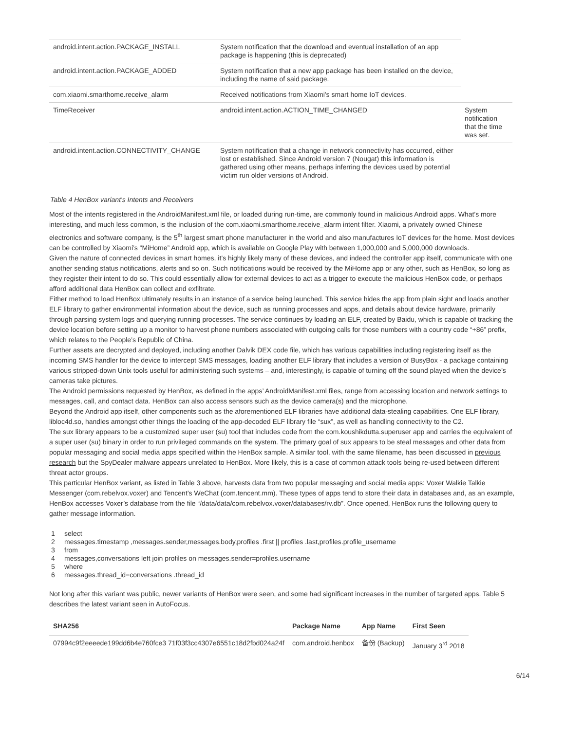| android.intent.action.PACKAGE_INSTALL | System notification that the download and eventual installation of an app package is happening (this is deprecated) | |
| android.intent.action.PACKAGE_ADDED | System notification that a new app package has been installed on the device, including the name of said package. | |
| com.xiaomi.smarthome.receive_alarm | Received notifications from Xiaomi’s smart home IoT devices. | |
| TimeReceiver | android.intent.action.ACTION_TIME_CHANGED | System notification that the time was set. |
| android.intent.action.CONNECTIVITY_CHANGE | System notification that a change in network connectivity has occurred, either lost or established. Since Android version 7 (Nougat) this information is gathered using other means, perhaps inferring the devices used by potential victim run older versions of Android. | |
Table 4 HenBox variant's Intents and Receivers
Most of the intents registered in the AndroidManifest.xml file, or loaded during run-time, are commonly found in malicious Android apps. What’s more interesting, and much less common, is the inclusion of the com.xiaomi.smarthome.receive_alarm intent filter. Xiaomi, a privately owned Chinese electronics and software company, is the 5<sup>th</sup> largest smart phone manufacturer in the world and also manufactures IoT devices for the home. Most devices can be controlled by Xiaomi’s “MiHome” Android app, which is available on Google Play with between 1,000,000 and 5,000,000 downloads.
Given the nature of connected devices in smart homes, it’s highly likely many of these devices, and indeed the controller app itself, communicate with one another sending status notifications, alerts and so on. Such notifications would be received by the MiHome app or any other, such as HenBox, so long as they register their intent to do so. This could essentially allow for external devices to act as a trigger to execute the malicious HenBox code, or perhaps afford additional data HenBox can collect and exfiltrate.
Either method to load HenBox ultimately results in an instance of a service being launched. This service hides the app from plain sight and loads another ELF library to gather environmental information about the device, such as running processes and apps, and details about device hardware, primarily through parsing system logs and querying running processes. The service continues by loading an ELF, created by Baidu, which is capable of tracking the device location before setting up a monitor to harvest phone numbers associated with outgoing calls for those numbers with a country code “+86” prefix, which relates to the People’s Republic of China.
Further assets are decrypted and deployed, including another Dalvik DEX code file, which has various capabilities including registering itself as the incoming SMS handler for the device to intercept SMS messages, loading another ELF library that includes a version of BusyBox - a package containing various stripped-down Unix tools useful for administering such systems – and, interestingly, is capable of turning off the sound played when the device’s cameras take pictures.
The Android permissions requested by HenBox, as defined in the apps’ AndroidManifest.xml files, range from accessing location and network settings to messages, call, and contact data. HenBox can also access sensors such as the device camera(s) and the microphone.
Beyond the Android app itself, other components such as the aforementioned ELF libraries have additional data-stealing capabilities. One ELF library, libloc4d.so, handles amongst other things the loading of the app-decoded ELF library file “sux”, as well as handling connectivity to the C2.
The sux library appears to be a customized super user (su) tool that includes code from the com.koushikdutta.superuser app and carries the equivalent of a super user (su) binary in order to run privileged commands on the system. The primary goal of sux appears to be steal messages and other data from popular messaging and social media apps specified within the HenBox sample. A similar tool, with the same filename, has been discussed in previous research but the SpyDealer malware appears unrelated to HenBox. More likely, this is a case of common attack tools being re-used between different threat actor groups.
This particular HenBox variant, as listed in Table 3 above, harvests data from two popular messaging and social media apps: Voxer Walkie Talkie Messenger (com.rebelvox.voxer) and Tencent’s WeChat (com.tencent.mm). These types of apps tend to store their data in databases and, as an example, HenBox accesses Voxer’s database from the file “/data/data/com.rebelvox.voxer/databases/rv.db”. Once opened, HenBox runs the following query to gather message information.
1 select
2 messages.timestamp ,messages.sender,messages.body,profiles .first || profiles .last,profiles.profile_username
3 from
4 messages,conversations left join profiles on messages.sender=profiles.username
5 where
6 messages.thread_id=conversations .thread_id
Not long after this variant was public, newer variants of HenBox were seen, and some had significant increases in the number of targeted apps. Table 5 describes the latest variant seen in AutoFocus.
| SHA256 | Package Name | App Name | First Seen |
| --- | --- | --- | --- |
| 07994c9f2eeeede199dd6b4e760fce3 71f03f3cc4307e6551c18d2fbd024a24f | com.android.henbox | 备份 (Backup) | January 3<sup>rd</sup> 2018 |
6/14